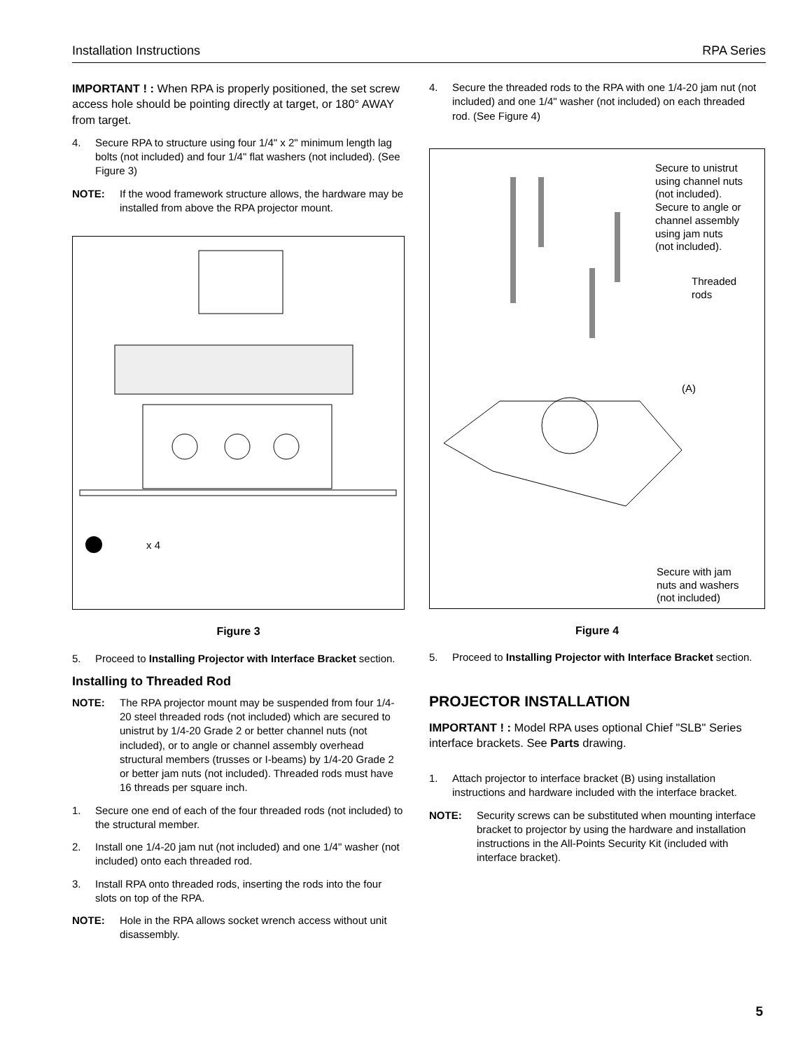Installation Instructions RPA Series
IMPORTANT ! : When RPA is properly positioned, the set screw access hole should be pointing directly at target, or 180° AWAY from target.
4. Secure RPA to structure using four 1/4" x 2" minimum length lag bolts (not included) and four 1/4" flat washers (not included). (See Figure 3)
NOTE: If the wood framework structure allows, the hardware may be installed from above the RPA projector mount.
x 4
Figure 3
5. Proceed to Installing Projector with Interface Bracket section.
Installing to Threaded Rod
NOTE: The RPA projector mount may be suspended from four 1/4-20 steel threaded rods (not included) which are secured to unistrut by 1/4-20 Grade 2 or better channel nuts (not included), or to angle or channel assembly overhead structural members (trusses or I-beams) by 1/4-20 Grade 2 or better jam nuts (not included). Threaded rods must have 16 threads per square inch.
1. Secure one end of each of the four threaded rods (not included) to the structural member.
2. Install one 1/4-20 jam nut (not included) and one 1/4" washer (not included) onto each threaded rod.
3. Install RPA onto threaded rods, inserting the rods into the four slots on top of the RPA.
NOTE: Hole in the RPA allows socket wrench access without unit disassembly.
4. Secure the threaded rods to the RPA with one 1/4-20 jam nut (not included) and one 1/4" washer (not included) on each threaded rod. (See Figure 4)
Secure to unistrut
using channel nuts
(not included).
Secure to angle or
channel assembly
using jam nuts
(not included).
Threaded
rods
(A)
Secure with jam
nuts and washers
(not included)
Figure 4
5. Proceed to Installing Projector with Interface Bracket section.
PROJECTOR INSTALLATION
IMPORTANT ! : Model RPA uses optional Chief "SLB" Series interface brackets. See Parts drawing.
1. Attach projector to interface bracket (B) using installation instructions and hardware included with the interface bracket.
NOTE: Security screws can be substituted when mounting interface bracket to projector by using the hardware and installation instructions in the All-Points Security Kit (included with interface bracket).
5